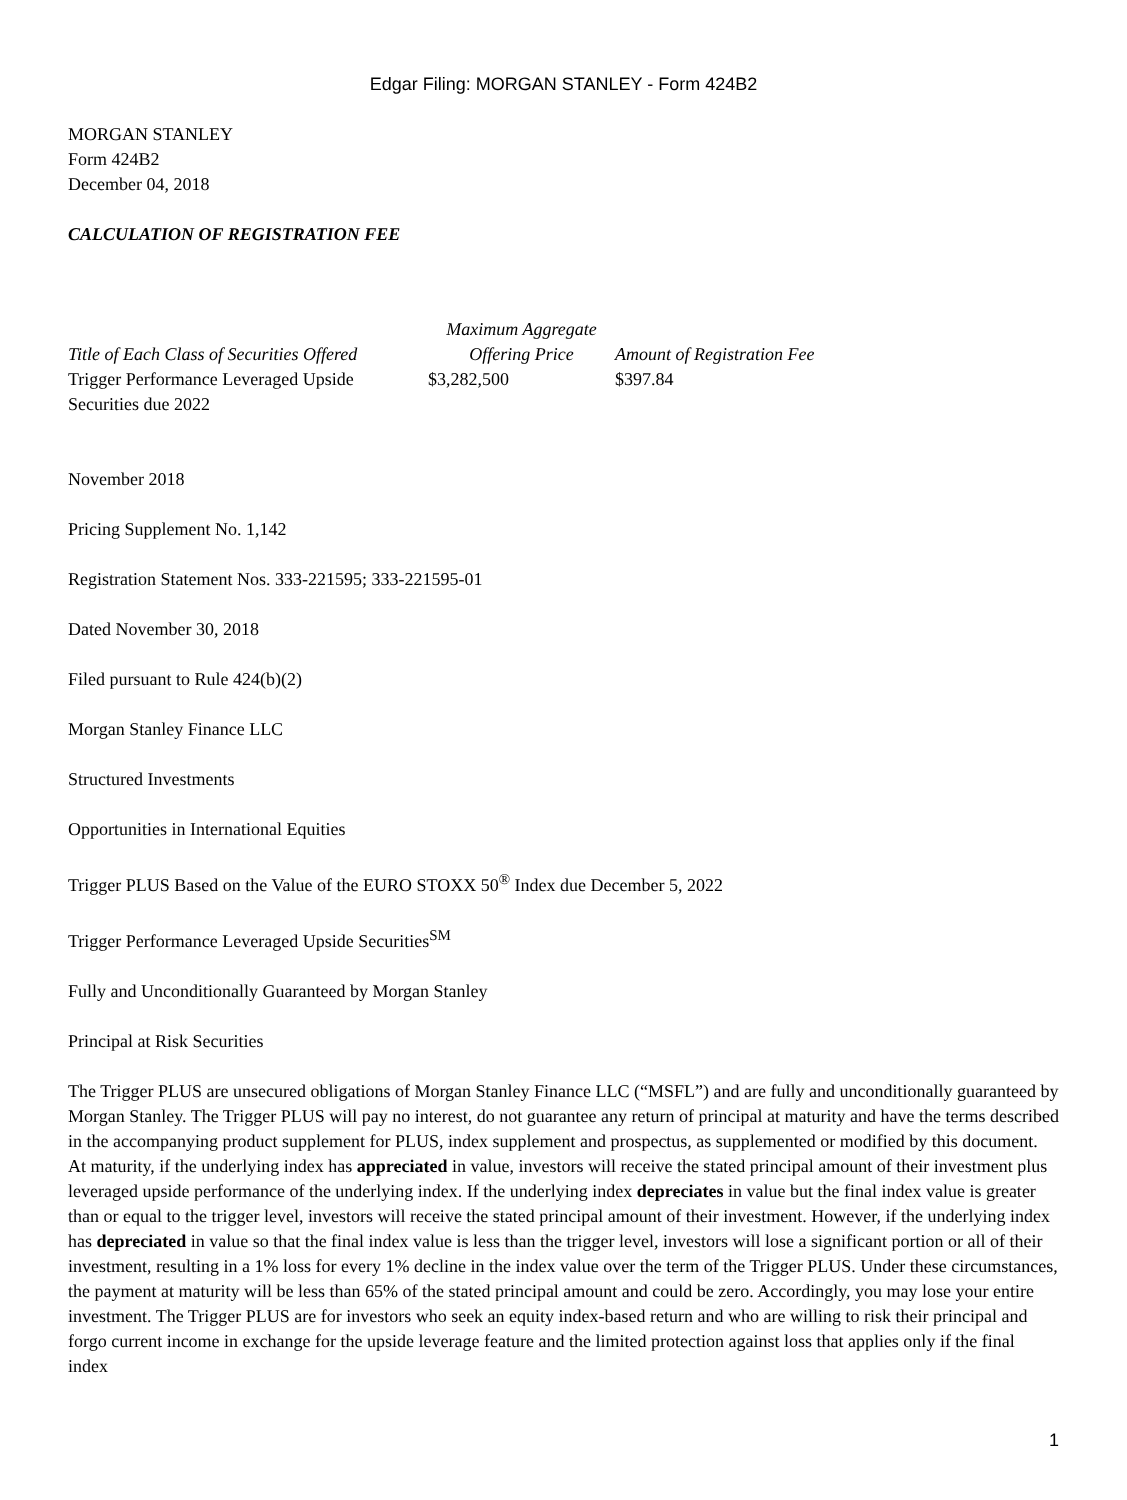Edgar Filing: MORGAN STANLEY - Form 424B2
MORGAN STANLEY
Form 424B2
December 04, 2018
CALCULATION OF REGISTRATION FEE
| Title of Each Class of Securities Offered | Maximum Aggregate Offering Price | Amount of Registration Fee |
| --- | --- | --- |
| Trigger Performance Leveraged Upside Securities due 2022 | $3,282,500 | $397.84 |
November 2018
Pricing Supplement No. 1,142
Registration Statement Nos. 333-221595; 333-221595-01
Dated November 30, 2018
Filed pursuant to Rule 424(b)(2)
Morgan Stanley Finance LLC
Structured Investments
Opportunities in International Equities
Trigger PLUS Based on the Value of the EURO STOXX 50<sup>®</sup> Index due December 5, 2022
Trigger Performance Leveraged Upside Securities<sup>SM</sup>
Fully and Unconditionally Guaranteed by Morgan Stanley
Principal at Risk Securities
The Trigger PLUS are unsecured obligations of Morgan Stanley Finance LLC (“MSFL”) and are fully and unconditionally guaranteed by Morgan Stanley. The Trigger PLUS will pay no interest, do not guarantee any return of principal at maturity and have the terms described in the accompanying product supplement for PLUS, index supplement and prospectus, as supplemented or modified by this document. At maturity, if the underlying index has appreciated in value, investors will receive the stated principal amount of their investment plus leveraged upside performance of the underlying index. If the underlying index depreciates in value but the final index value is greater than or equal to the trigger level, investors will receive the stated principal amount of their investment. However, if the underlying index has depreciated in value so that the final index value is less than the trigger level, investors will lose a significant portion or all of their investment, resulting in a 1% loss for every 1% decline in the index value over the term of the Trigger PLUS. Under these circumstances, the payment at maturity will be less than 65% of the stated principal amount and could be zero. Accordingly, you may lose your entire investment. The Trigger PLUS are for investors who seek an equity index-based return and who are willing to risk their principal and forgo current income in exchange for the upside leverage feature and the limited protection against loss that applies only if the final index
1